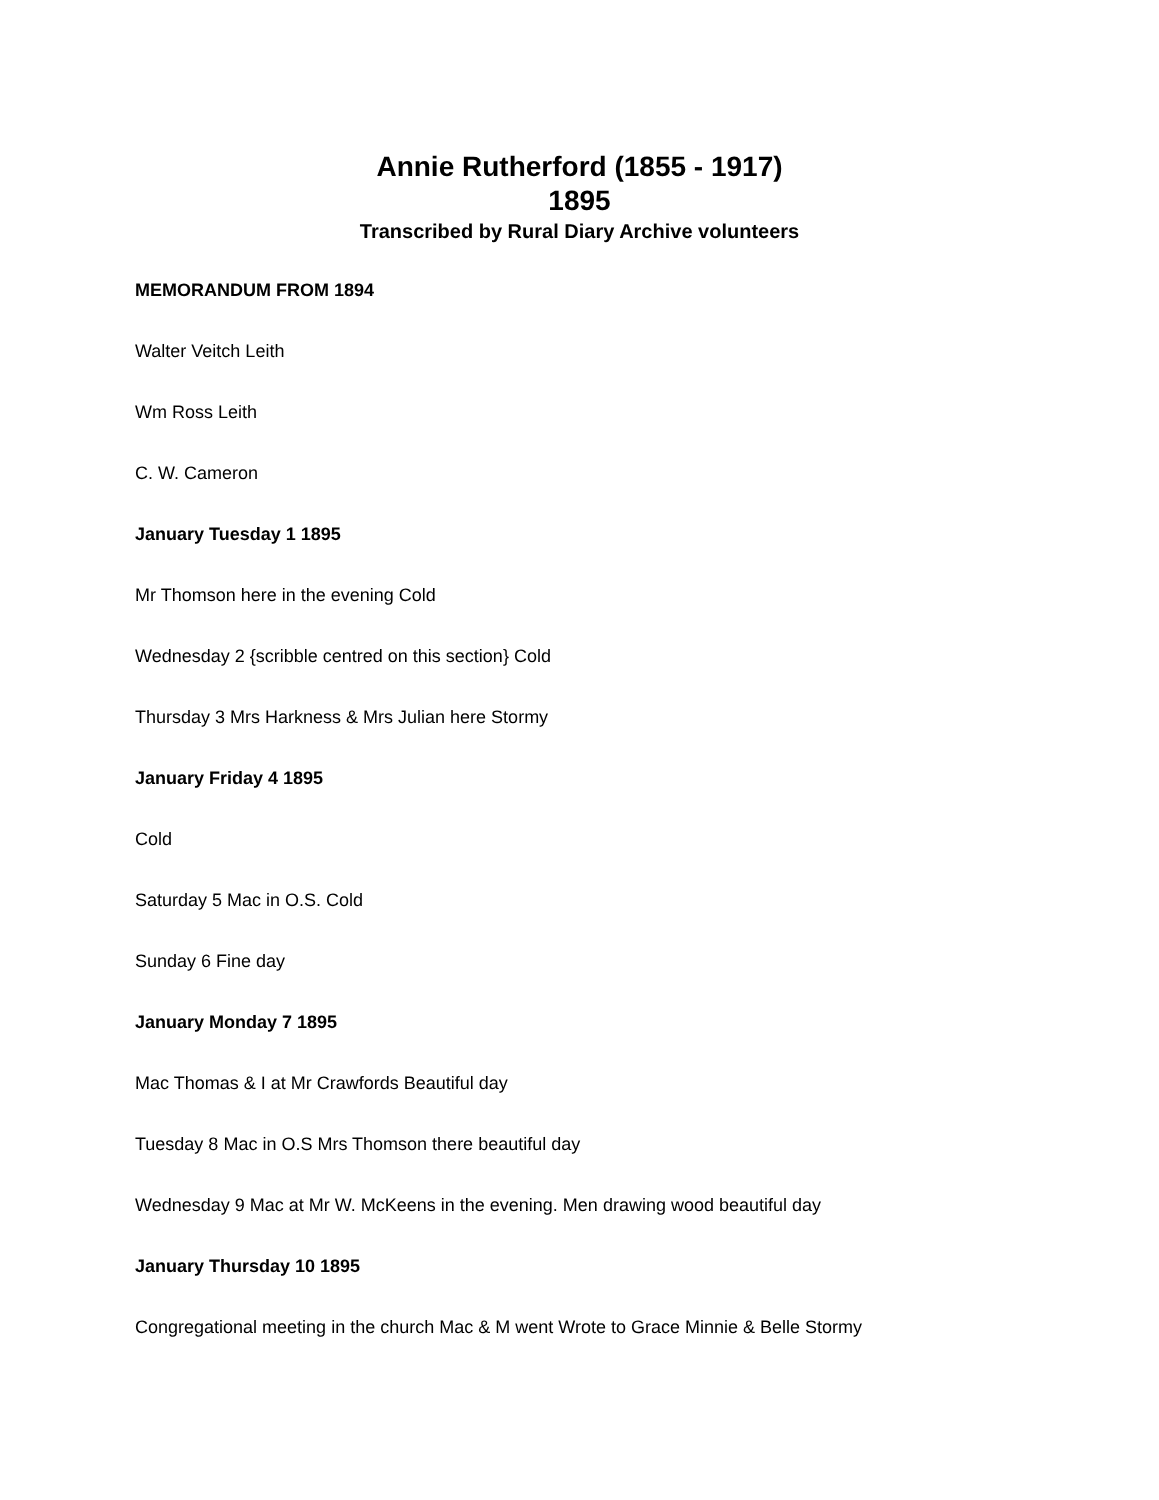Annie Rutherford (1855 - 1917)
1895
Transcribed by Rural Diary Archive volunteers
MEMORANDUM FROM 1894
Walter Veitch Leith
Wm Ross Leith
C. W. Cameron
January Tuesday 1 1895
Mr Thomson here in the evening Cold
Wednesday 2 {scribble centred on this section} Cold
Thursday 3 Mrs Harkness & Mrs Julian here Stormy
January Friday 4 1895
Cold
Saturday 5 Mac in O.S. Cold
Sunday 6 Fine day
January Monday 7 1895
Mac Thomas & I at Mr Crawfords Beautiful day
Tuesday 8 Mac in O.S Mrs Thomson there beautiful day
Wednesday 9 Mac at Mr W. McKeens in the evening. Men drawing wood beautiful day
January Thursday 10 1895
Congregational meeting in the church Mac & M went Wrote to Grace Minnie & Belle Stormy